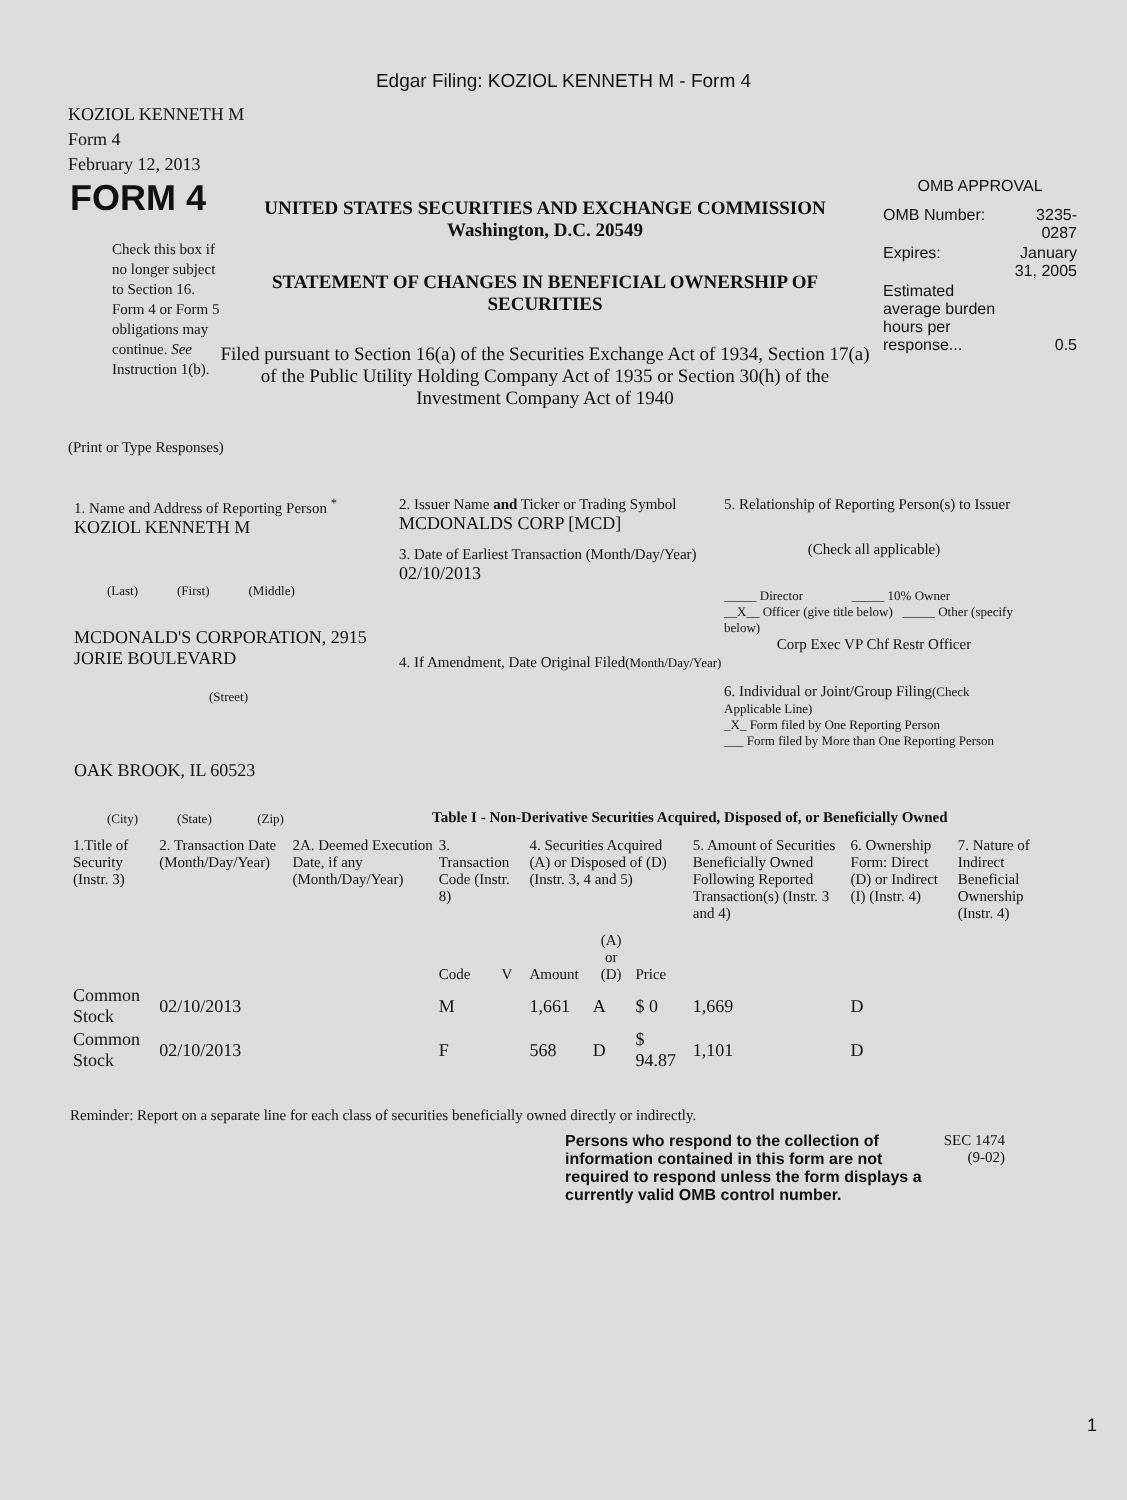Edgar Filing: KOZIOL KENNETH M - Form 4
KOZIOL KENNETH M
Form 4
February 12, 2013
FORM 4
Check this box if no longer subject to Section 16. Form 4 or Form 5 obligations may continue. See Instruction 1(b).
UNITED STATES SECURITIES AND EXCHANGE COMMISSION
Washington, D.C. 20549
STATEMENT OF CHANGES IN BENEFICIAL OWNERSHIP OF SECURITIES
Filed pursuant to Section 16(a) of the Securities Exchange Act of 1934, Section 17(a) of the Public Utility Holding Company Act of 1935 or Section 30(h) of the Investment Company Act of 1940
OMB APPROVAL
| OMB Number: | 3235-0287 |
| Expires: | January 31, 2005 |
| Estimated average burden hours per response... | 0.5 |
(Print or Type Responses)
1. Name and Address of Reporting Person <sup>*</sup>
KOZIOL KENNETH M
(Last) (First) (Middle)
MCDONALD'S CORPORATION, 2915 JORIE BOULEVARD
(Street)
OAK BROOK, IL 60523
(City) (State) (Zip)
2. Issuer Name and Ticker or Trading Symbol
MCDONALDS CORP [MCD]
3. Date of Earliest Transaction (Month/Day/Year)
02/10/2013
4. If Amendment, Date Original Filed(Month/Day/Year)
5. Relationship of Reporting Person(s) to Issuer
(Check all applicable)
_____ Director _____ 10% Owner
__X__ Officer (give title below) _____ Other (specify below)
Corp Exec VP Chf Restr Officer
6. Individual or Joint/Group Filing(Check Applicable Line)
_X_ Form filed by One Reporting Person
___ Form filed by More than One Reporting Person
Table I - Non-Derivative Securities Acquired, Disposed of, or Beneficially Owned
| 1.Title of Security (Instr. 3) | 2. Transaction Date (Month/Day/Year) | 2A. Deemed Execution Date, if any (Month/Day/Year) | 3. Transaction Code (Instr. 8) | | 4. Securities Acquired (A) or Disposed of (D) (Instr. 3, 4 and 5) | | | 5. Amount of Securities Beneficially Owned Following Reported Transaction(s) (Instr. 3 and 4) | 6. Ownership Form: Direct (D) or Indirect (I) (Instr. 4) | 7. Nature of Indirect Beneficial Ownership (Instr. 4) |
| --- | --- | --- | --- | --- | --- | --- | --- | --- | --- | --- |
| | | | Code | V | Amount | (A) or (D) | Price | | | |
| Common Stock | 02/10/2013 | | M | | 1,661 | A | $ 0 | 1,669 | D | |
| Common Stock | 02/10/2013 | | F | | 568 | D | $ 94.87 | 1,101 | D | |
Reminder: Report on a separate line for each class of securities beneficially owned directly or indirectly.
Persons who respond to the collection of information contained in this form are not required to respond unless the form displays a currently valid OMB control number.
SEC 1474
(9-02)
1